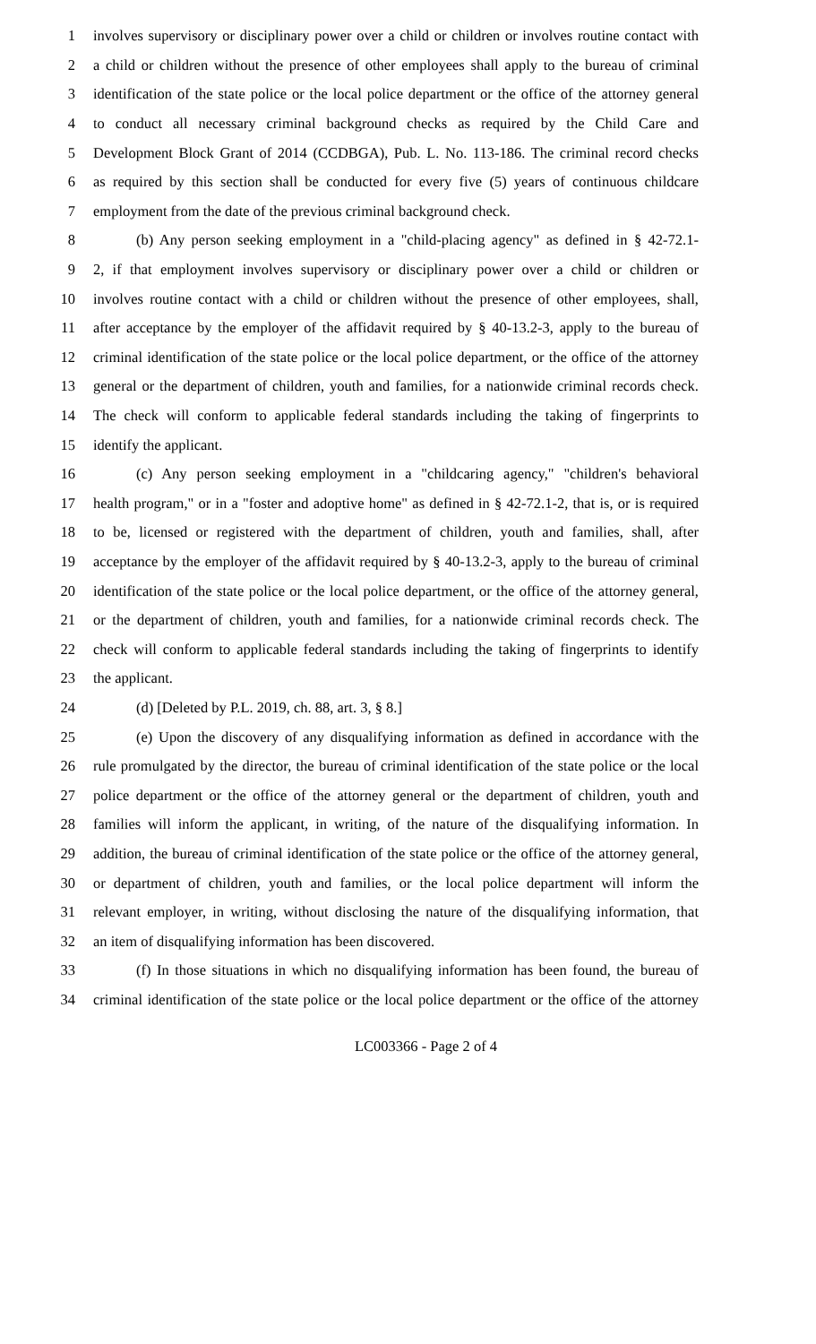1 involves supervisory or disciplinary power over a child or children or involves routine contact with
2 a child or children without the presence of other employees shall apply to the bureau of criminal
3 identification of the state police or the local police department or the office of the attorney general
4 to conduct all necessary criminal background checks as required by the Child Care and
5 Development Block Grant of 2014 (CCDBGA), Pub. L. No. 113-186. The criminal record checks
6 as required by this section shall be conducted for every five (5) years of continuous childcare
7 employment from the date of the previous criminal background check.
8 (b) Any person seeking employment in a "child-placing agency" as defined in § 42-72.1-
9 2, if that employment involves supervisory or disciplinary power over a child or children or
10 involves routine contact with a child or children without the presence of other employees, shall,
11 after acceptance by the employer of the affidavit required by § 40-13.2-3, apply to the bureau of
12 criminal identification of the state police or the local police department, or the office of the attorney
13 general or the department of children, youth and families, for a nationwide criminal records check.
14 The check will conform to applicable federal standards including the taking of fingerprints to
15 identify the applicant.
16 (c) Any person seeking employment in a "childcaring agency," "children's behavioral
17 health program," or in a "foster and adoptive home" as defined in § 42-72.1-2, that is, or is required
18 to be, licensed or registered with the department of children, youth and families, shall, after
19 acceptance by the employer of the affidavit required by § 40-13.2-3, apply to the bureau of criminal
20 identification of the state police or the local police department, or the office of the attorney general,
21 or the department of children, youth and families, for a nationwide criminal records check. The
22 check will conform to applicable federal standards including the taking of fingerprints to identify
23 the applicant.
24 (d) [Deleted by P.L. 2019, ch. 88, art. 3, § 8.]
25 (e) Upon the discovery of any disqualifying information as defined in accordance with the
26 rule promulgated by the director, the bureau of criminal identification of the state police or the local
27 police department or the office of the attorney general or the department of children, youth and
28 families will inform the applicant, in writing, of the nature of the disqualifying information. In
29 addition, the bureau of criminal identification of the state police or the office of the attorney general,
30 or department of children, youth and families, or the local police department will inform the
31 relevant employer, in writing, without disclosing the nature of the disqualifying information, that
32 an item of disqualifying information has been discovered.
33 (f) In those situations in which no disqualifying information has been found, the bureau of
34 criminal identification of the state police or the local police department or the office of the attorney
LC003366 - Page 2 of 4